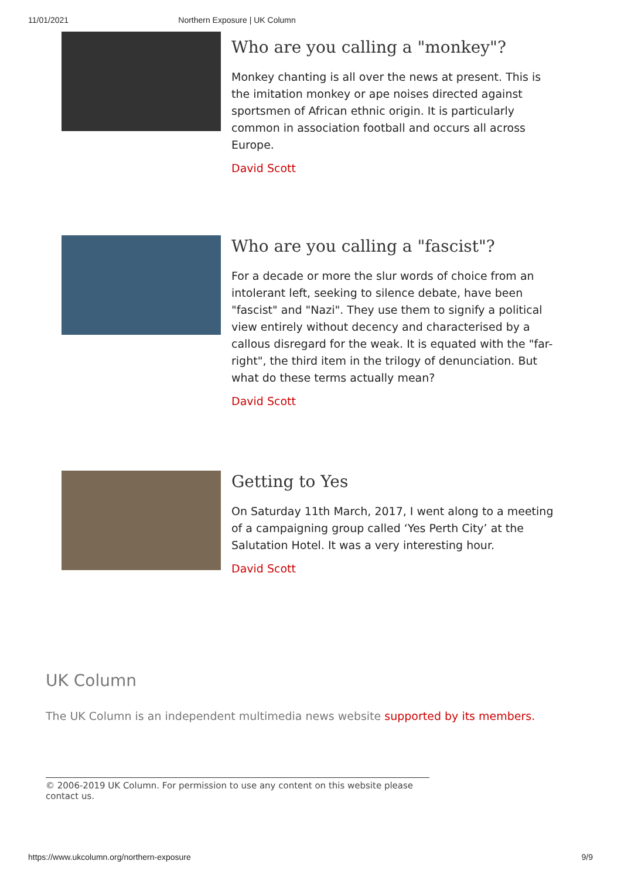11/01/2021 Northern Exposure | UK Column
Who are you calling a "monkey"?
Monkey chanting is all over the news at present. This is the imitation monkey or ape noises directed against sportsmen of African ethnic origin. It is particularly common in association football and occurs all across Europe.
David Scott
Who are you calling a "fascist"?
For a decade or more the slur words of choice from an intolerant left, seeking to silence debate, have been "fascist" and "Nazi". They use them to signify a political view entirely without decency and characterised by a callous disregard for the weak. It is equated with the "far-right", the third item in the trilogy of denunciation. But what do these terms actually mean?
David Scott
Getting to Yes
On Saturday 11th March, 2017, I went along to a meeting of a campaigning group called ‘Yes Perth City’ at the Salutation Hotel. It was a very interesting hour.
David Scott
UK Column
The UK Column is an independent multimedia news website supported by its members.
© 2006-2019 UK Column. For permission to use any content on this website please contact us.
https://www.ukcolumn.org/northern-exposure 9/9